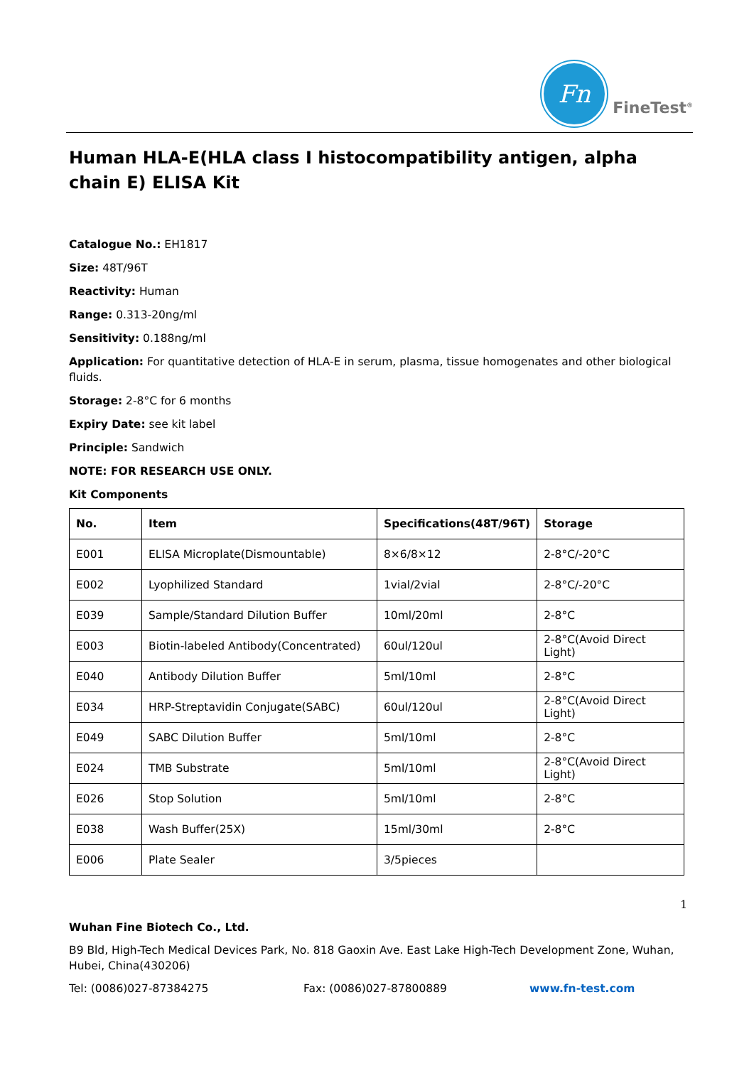Fn
FineTest<sup>®</sup>
Human HLA-E(HLA class I histocompatibility antigen, alpha chain E) ELISA Kit
Catalogue No.: EH1817
Size: 48T/96T
Reactivity: Human
Range: 0.313-20ng/ml
Sensitivity: 0.188ng/ml
Application: For quantitative detection of HLA-E in serum, plasma, tissue homogenates and other biological fluids.
Storage: 2-8°C for 6 months
Expiry Date: see kit label
Principle: Sandwich
NOTE: FOR RESEARCH USE ONLY.
Kit Components
| No. | Item | Specifications(48T/96T) | Storage |
| --- | --- | --- | --- |
| E001 | ELISA Microplate(Dismountable) | 8×6/8×12 | 2-8°C/-20°C |
| E002 | Lyophilized Standard | 1vial/2vial | 2-8°C/-20°C |
| E039 | Sample/Standard Dilution Buffer | 10ml/20ml | 2-8°C |
| E003 | Biotin-labeled Antibody(Concentrated) | 60ul/120ul | 2-8°C(Avoid Direct Light) |
| E040 | Antibody Dilution Buffer | 5ml/10ml | 2-8°C |
| E034 | HRP-Streptavidin Conjugate(SABC) | 60ul/120ul | 2-8°C(Avoid Direct Light) |
| E049 | SABC Dilution Buffer | 5ml/10ml | 2-8°C |
| E024 | TMB Substrate | 5ml/10ml | 2-8°C(Avoid Direct Light) |
| E026 | Stop Solution | 5ml/10ml | 2-8°C |
| E038 | Wash Buffer(25X) | 15ml/30ml | 2-8°C |
| E006 | Plate Sealer | 3/5pieces | |
1
Wuhan Fine Biotech Co., Ltd.
B9 Bld, High-Tech Medical Devices Park, No. 818 Gaoxin Ave. East Lake High-Tech Development Zone, Wuhan, Hubei, China(430206)
Tel: (0086)027-87384275 Fax: (0086)027-87800889 www.fn-test.com